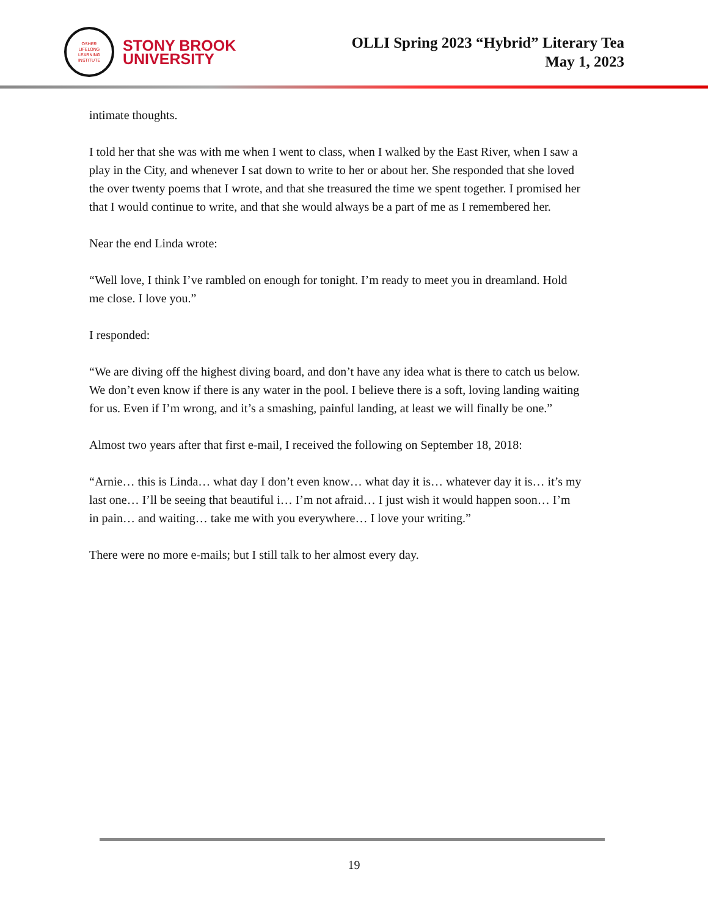OSHER
LIFELONG
LEARNING
INSTITUTE
STONY BROOK
UNIVERSITY
OLLI Spring 2023 “Hybrid” Literary Tea
May 1, 2023
intimate thoughts.
I told her that she was with me when I went to class, when I walked by the East River, when I saw a play in the City, and whenever I sat down to write to her or about her. She responded that she loved the over twenty poems that I wrote, and that she treasured the time we spent together. I promised her that I would continue to write, and that she would always be a part of me as I remembered her.
Near the end Linda wrote:
“Well love, I think I’ve rambled on enough for tonight. I’m ready to meet you in dreamland. Hold me close. I love you.”
I responded:
“We are diving off the highest diving board, and don’t have any idea what is there to catch us below. We don’t even know if there is any water in the pool. I believe there is a soft, loving landing waiting for us. Even if I’m wrong, and it’s a smashing, painful landing, at least we will finally be one.”
Almost two years after that first e-mail, I received the following on September 18, 2018:
“Arnie… this is Linda… what day I don’t even know… what day it is… whatever day it is… it’s my last one… I’ll be seeing that beautiful i… I’m not afraid… I just wish it would happen soon… I’m in pain… and waiting… take me with you everywhere… I love your writing.”
There were no more e-mails; but I still talk to her almost every day.
19